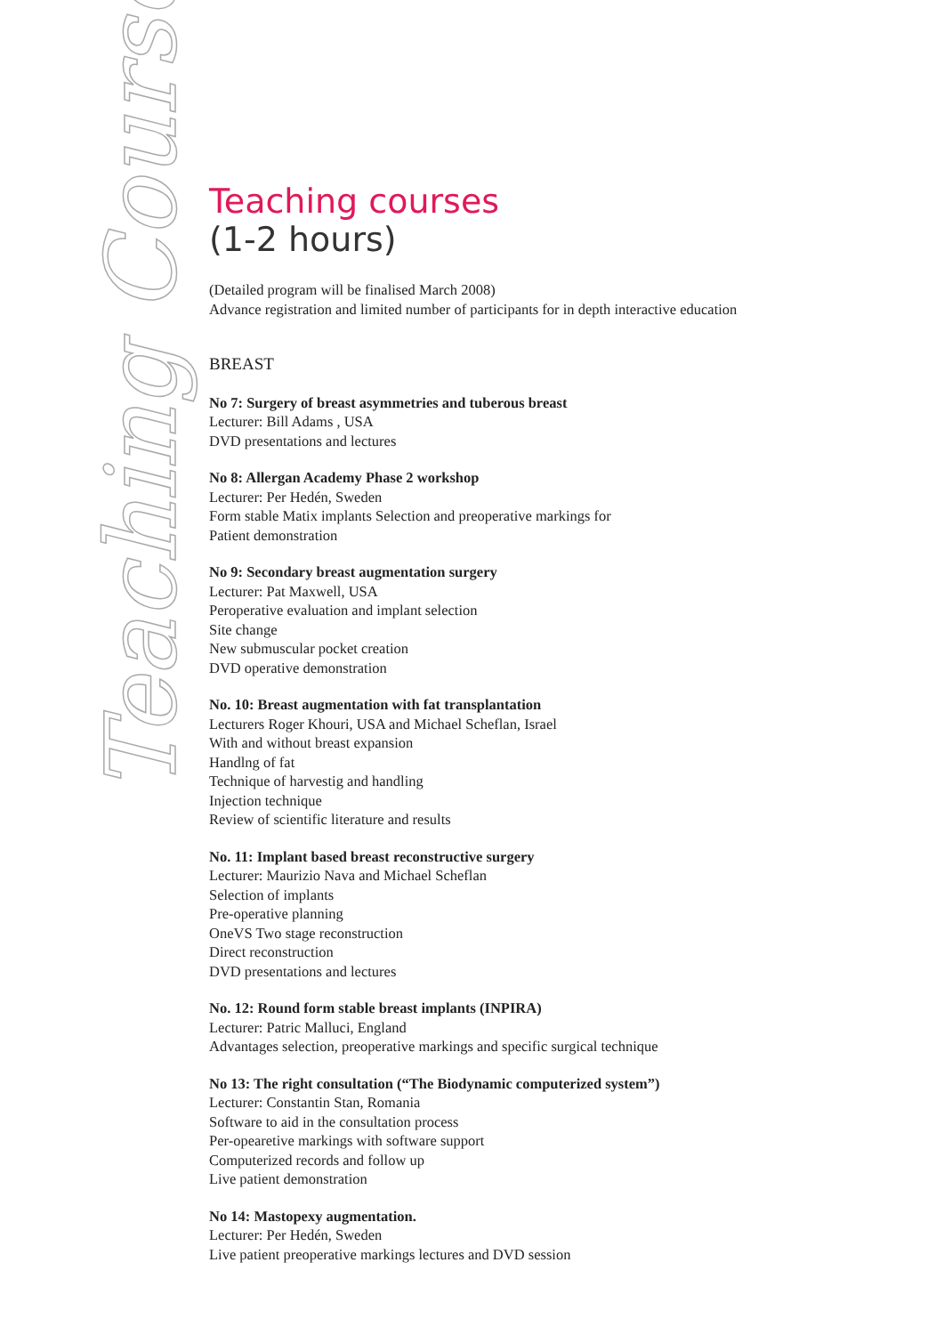Teaching Courses
Teaching courses
(1-2 hours)
(Detailed program will be finalised March 2008)
Advance registration and limited number of participants for in depth interactive education
BREAST
No 7: Surgery of breast asymmetries and tuberous breast
Lecturer: Bill Adams , USA
DVD presentations and lectures
No 8: Allergan Academy Phase 2 workshop
Lecturer: Per Hedén, Sweden
Form stable Matix implants Selection and preoperative markings for
Patient demonstration
No 9: Secondary breast augmentation surgery
Lecturer: Pat Maxwell, USA
Peroperative evaluation and implant selection
Site change
New submuscular pocket creation
DVD operative demonstration
No. 10: Breast augmentation with fat transplantation
Lecturers Roger Khouri, USA and Michael Scheflan, Israel
With and without breast expansion
Handlng of fat
Technique of harvestig and handling
Injection technique
Review of scientific literature and results
No. 11: Implant based breast reconstructive surgery
Lecturer: Maurizio Nava and Michael Scheflan
Selection of implants
Pre-operative planning
OneVS Two stage reconstruction
Direct reconstruction
DVD presentations and lectures
No. 12: Round form stable breast implants (INPIRA)
Lecturer: Patric Malluci, England
Advantages selection, preoperative markings and specific surgical technique
No 13: The right consultation (“The Biodynamic computerized system”)
Lecturer: Constantin Stan, Romania
Software to aid in the consultation process
Per-opearetive markings with software support
Computerized records and follow up
Live patient demonstration
No 14: Mastopexy augmentation.
Lecturer: Per Hedén, Sweden
Live patient preoperative markings lectures and DVD session